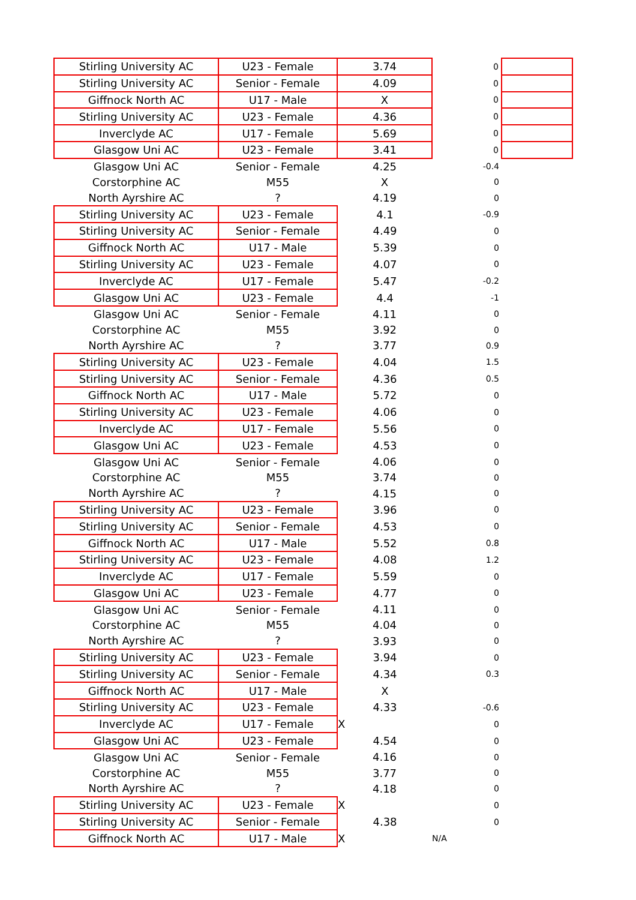| Stirling University AC | U23 - Female | 3.74 | 0 | |
| Stirling University AC | Senior - Female | 4.09 | 0 | |
| Giffnock North AC | U17 - Male | X | 0 | |
| Stirling University AC | U23 - Female | 4.36 | 0 | |
| Inverclyde AC | U17 - Female | 5.69 | 0 | |
| Glasgow Uni AC | U23 - Female | 3.41 | 0 | |
| Glasgow Uni AC | Senior - Female | 4.25 | -0.4 | |
| Corstorphine AC | M55 | X | 0 | |
| North Ayrshire AC | ? | 4.19 | 0 | |
| Stirling University AC | U23 - Female | 4.1 | -0.9 | |
| Stirling University AC | Senior - Female | 4.49 | 0 | |
| Giffnock North AC | U17 - Male | 5.39 | 0 | |
| Stirling University AC | U23 - Female | 4.07 | 0 | |
| Inverclyde AC | U17 - Female | 5.47 | -0.2 | |
| Glasgow Uni AC | U23 - Female | 4.4 | -1 | |
| Glasgow Uni AC | Senior - Female | 4.11 | 0 | |
| Corstorphine AC | M55 | 3.92 | 0 | |
| North Ayrshire AC | ? | 3.77 | 0.9 | |
| Stirling University AC | U23 - Female | 4.04 | 1.5 | |
| Stirling University AC | Senior - Female | 4.36 | 0.5 | |
| Giffnock North AC | U17 - Male | 5.72 | 0 | |
| Stirling University AC | U23 - Female | 4.06 | 0 | |
| Inverclyde AC | U17 - Female | 5.56 | 0 | |
| Glasgow Uni AC | U23 - Female | 4.53 | 0 | |
| Glasgow Uni AC | Senior - Female | 4.06 | 0 | |
| Corstorphine AC | M55 | 3.74 | 0 | |
| North Ayrshire AC | ? | 4.15 | 0 | |
| Stirling University AC | U23 - Female | 3.96 | 0 | |
| Stirling University AC | Senior - Female | 4.53 | 0 | |
| Giffnock North AC | U17 - Male | 5.52 | 0.8 | |
| Stirling University AC | U23 - Female | 4.08 | 1.2 | |
| Inverclyde AC | U17 - Female | 5.59 | 0 | |
| Glasgow Uni AC | U23 - Female | 4.77 | 0 | |
| Glasgow Uni AC | Senior - Female | 4.11 | 0 | |
| Corstorphine AC | M55 | 4.04 | 0 | |
| North Ayrshire AC | ? | 3.93 | 0 | |
| Stirling University AC | U23 - Female | 3.94 | 0 | |
| Stirling University AC | Senior - Female | 4.34 | 0.3 | |
| Giffnock North AC | U17 - Male | X | | |
| Stirling University AC | U23 - Female | 4.33 | -0.6 | |
| Inverclyde AC | U17 - Female | X | 0 | |
| Glasgow Uni AC | U23 - Female | 4.54 | 0 | |
| Glasgow Uni AC | Senior - Female | 4.16 | 0 | |
| Corstorphine AC | M55 | 3.77 | 0 | |
| North Ayrshire AC | ? | 4.18 | 0 | |
| Stirling University AC | U23 - Female | X | 0 | |
| Stirling University AC | Senior - Female | 4.38 | 0 | |
| Giffnock North AC | U17 - Male | X | N/A | |